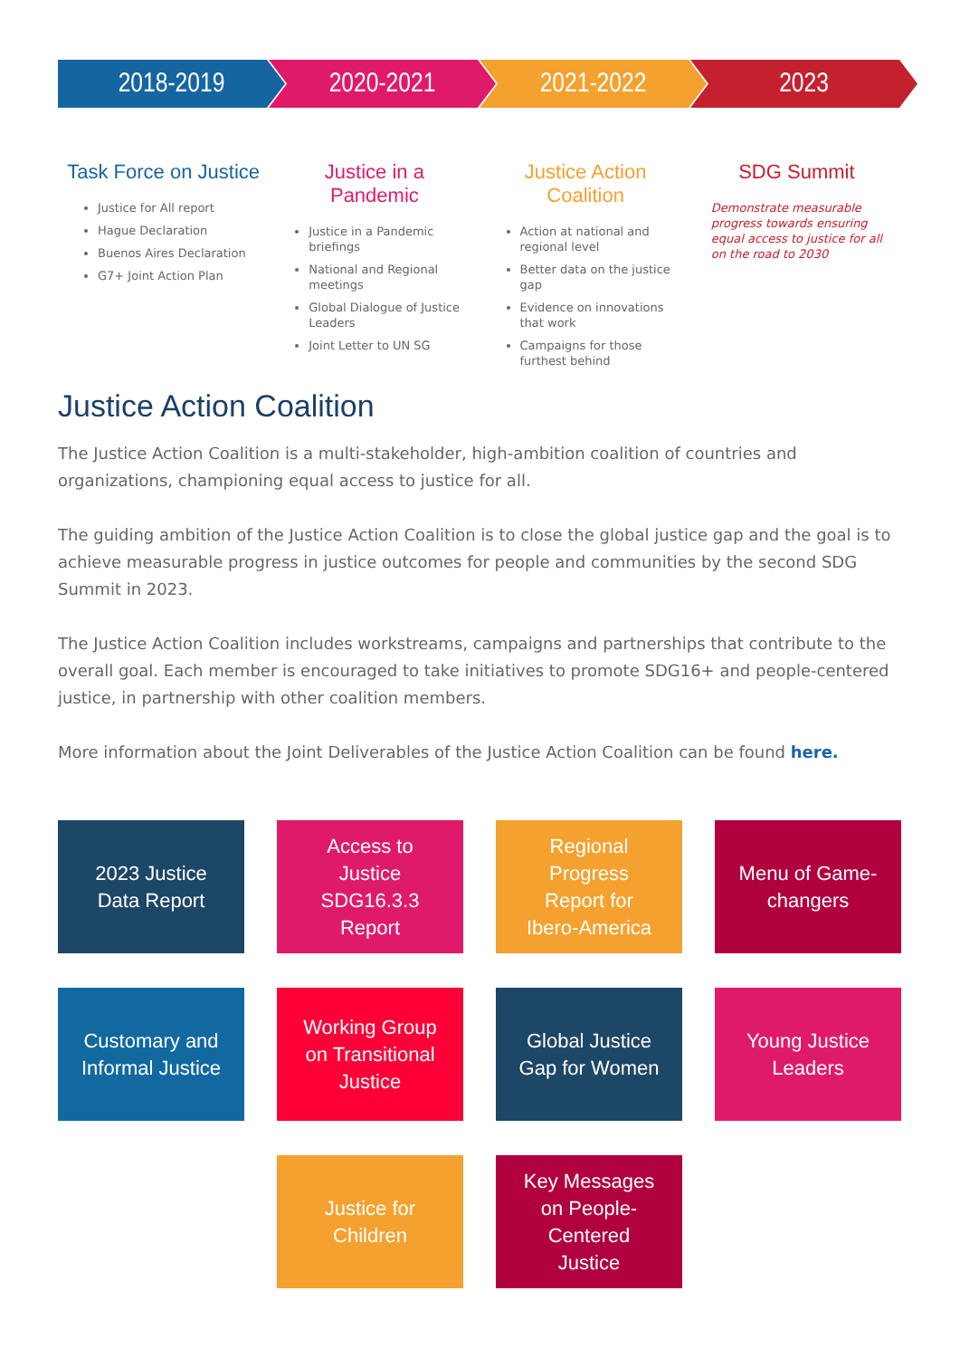2018-2019 2020-2021 2021-2022 2023
Task Force on Justice
Justice for All report
Hague Declaration
Buenos Aires Declaration
G7+ Joint Action Plan
Justice in a Pandemic
Justice in a Pandemic briefings
National and Regional meetings
Global Dialogue of Justice Leaders
Joint Letter to UN SG
Justice Action Coalition
Action at national and regional level
Better data on the justice gap
Evidence on innovations that work
Campaigns for those furthest behind
SDG Summit
Demonstrate measurable progress towards ensuring equal access to justice for all on the road to 2030
Justice Action Coalition
The Justice Action Coalition is a multi-stakeholder, high-ambition coalition of countries and organizations, championing equal access to justice for all.
The guiding ambition of the Justice Action Coalition is to close the global justice gap and the goal is to achieve measurable progress in justice outcomes for people and communities by the second SDG Summit in 2023.
The Justice Action Coalition includes workstreams, campaigns and partnerships that contribute to the overall goal. Each member is encouraged to take initiatives to promote SDG16+ and people-centered justice, in partnership with other coalition members.
More information about the Joint Deliverables of the Justice Action Coalition can be found here.
2023 Justice Data Report
Access to Justice SDG16.3.3 Report
Regional Progress Report for Ibero-America
Menu of Game-changers
Customary and Informal Justice
Working Group on Transitional Justice
Global Justice Gap for Women
Young Justice Leaders
Justice for Children
Key Messages on People-Centered Justice